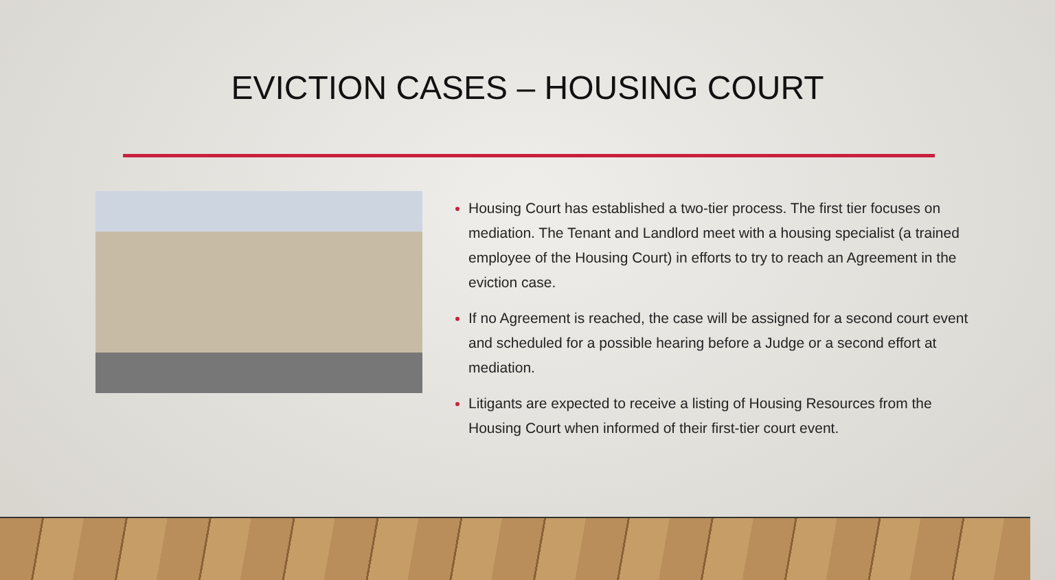EVICTION CASES – HOUSING COURT
Housing Court has established a two-tier process. The first tier focuses on mediation. The Tenant and Landlord meet with a housing specialist (a trained employee of the Housing Court) in efforts to try to reach an Agreement in the eviction case.
If no Agreement is reached, the case will be assigned for a second court event and scheduled for a possible hearing before a Judge or a second effort at mediation.
Litigants are expected to receive a listing of Housing Resources from the Housing Court when informed of their first-tier court event.